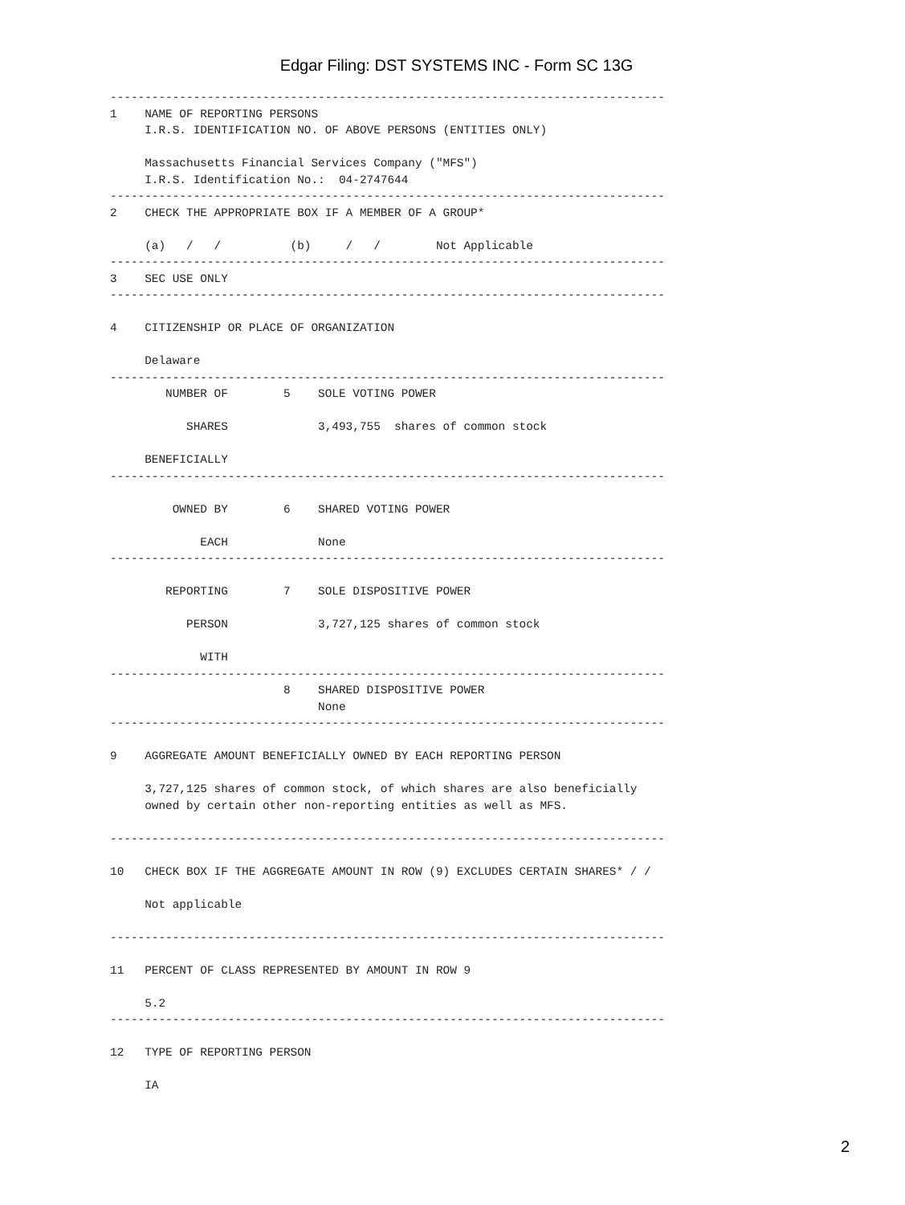Edgar Filing: DST SYSTEMS INC - Form SC 13G
--------------------------------------------------------------------------------
1    NAME OF REPORTING PERSONS
     I.R.S. IDENTIFICATION NO. OF ABOVE PERSONS (ENTITIES ONLY)

     Massachusetts Financial Services Company ("MFS")
     I.R.S. Identification No.:  04-2747644
--------------------------------------------------------------------------------
2    CHECK THE APPROPRIATE BOX IF A MEMBER OF A GROUP*

     (a)   /   /          (b)     /   /        Not Applicable
--------------------------------------------------------------------------------
3    SEC USE ONLY
--------------------------------------------------------------------------------

4    CITIZENSHIP OR PLACE OF ORGANIZATION

     Delaware
--------------------------------------------------------------------------------
        NUMBER OF        5    SOLE VOTING POWER

           SHARES             3,493,755  shares of common stock

     BENEFICIALLY
--------------------------------------------------------------------------------

         OWNED BY        6    SHARED VOTING POWER

             EACH             None
--------------------------------------------------------------------------------

        REPORTING        7    SOLE DISPOSITIVE POWER

           PERSON             3,727,125 shares of common stock

             WITH
--------------------------------------------------------------------------------
                         8    SHARED DISPOSITIVE POWER
                              None
--------------------------------------------------------------------------------

9    AGGREGATE AMOUNT BENEFICIALLY OWNED BY EACH REPORTING PERSON

     3,727,125 shares of common stock, of which shares are also beneficially
     owned by certain other non-reporting entities as well as MFS.

--------------------------------------------------------------------------------

10   CHECK BOX IF THE AGGREGATE AMOUNT IN ROW (9) EXCLUDES CERTAIN SHARES* / /

     Not applicable

--------------------------------------------------------------------------------

11   PERCENT OF CLASS REPRESENTED BY AMOUNT IN ROW 9

     5.2
--------------------------------------------------------------------------------

12   TYPE OF REPORTING PERSON

     IA
2